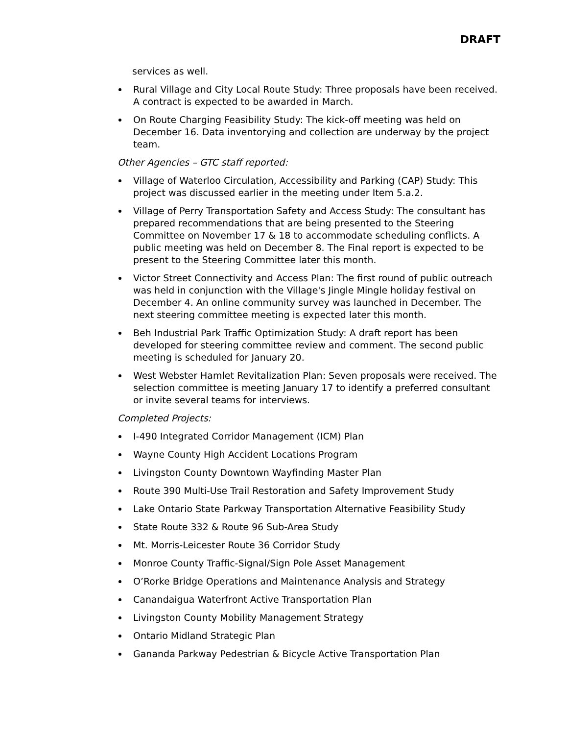DRAFT
services as well.
Rural Village and City Local Route Study: Three proposals have been received. A contract is expected to be awarded in March.
On Route Charging Feasibility Study: The kick-off meeting was held on December 16. Data inventorying and collection are underway by the project team.
Other Agencies – GTC staff reported:
Village of Waterloo Circulation, Accessibility and Parking (CAP) Study: This project was discussed earlier in the meeting under Item 5.a.2.
Village of Perry Transportation Safety and Access Study: The consultant has prepared recommendations that are being presented to the Steering Committee on November 17 & 18 to accommodate scheduling conflicts. A public meeting was held on December 8. The Final report is expected to be present to the Steering Committee later this month.
Victor Street Connectivity and Access Plan: The first round of public outreach was held in conjunction with the Village's Jingle Mingle holiday festival on December 4. An online community survey was launched in December. The next steering committee meeting is expected later this month.
Beh Industrial Park Traffic Optimization Study: A draft report has been developed for steering committee review and comment. The second public meeting is scheduled for January 20.
West Webster Hamlet Revitalization Plan: Seven proposals were received. The selection committee is meeting January 17 to identify a preferred consultant or invite several teams for interviews.
Completed Projects:
I-490 Integrated Corridor Management (ICM) Plan
Wayne County High Accident Locations Program
Livingston County Downtown Wayfinding Master Plan
Route 390 Multi-Use Trail Restoration and Safety Improvement Study
Lake Ontario State Parkway Transportation Alternative Feasibility Study
State Route 332 & Route 96 Sub-Area Study
Mt. Morris-Leicester Route 36 Corridor Study
Monroe County Traffic-Signal/Sign Pole Asset Management
O’Rorke Bridge Operations and Maintenance Analysis and Strategy
Canandaigua Waterfront Active Transportation Plan
Livingston County Mobility Management Strategy
Ontario Midland Strategic Plan
Gananda Parkway Pedestrian & Bicycle Active Transportation Plan